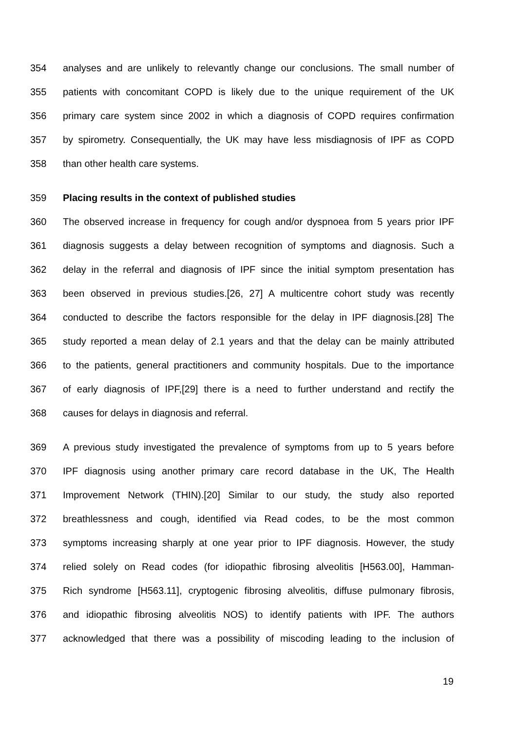354 analyses and are unlikely to relevantly change our conclusions. The small number of
355 patients with concomitant COPD is likely due to the unique requirement of the UK
356 primary care system since 2002 in which a diagnosis of COPD requires confirmation
357 by spirometry. Consequentially, the UK may have less misdiagnosis of IPF as COPD
358 than other health care systems.
359 Placing results in the context of published studies
360 The observed increase in frequency for cough and/or dyspnoea from 5 years prior IPF
361 diagnosis suggests a delay between recognition of symptoms and diagnosis. Such a
362 delay in the referral and diagnosis of IPF since the initial symptom presentation has
363 been observed in previous studies.[26, 27] A multicentre cohort study was recently
364 conducted to describe the factors responsible for the delay in IPF diagnosis.[28] The
365 study reported a mean delay of 2.1 years and that the delay can be mainly attributed
366 to the patients, general practitioners and community hospitals. Due to the importance
367 of early diagnosis of IPF,[29] there is a need to further understand and rectify the
368 causes for delays in diagnosis and referral.
369 A previous study investigated the prevalence of symptoms from up to 5 years before
370 IPF diagnosis using another primary care record database in the UK, The Health
371 Improvement Network (THIN).[20] Similar to our study, the study also reported
372 breathlessness and cough, identified via Read codes, to be the most common
373 symptoms increasing sharply at one year prior to IPF diagnosis. However, the study
374 relied solely on Read codes (for idiopathic fibrosing alveolitis [H563.00], Hamman-
375 Rich syndrome [H563.11], cryptogenic fibrosing alveolitis, diffuse pulmonary fibrosis,
376 and idiopathic fibrosing alveolitis NOS) to identify patients with IPF. The authors
377 acknowledged that there was a possibility of miscoding leading to the inclusion of
19